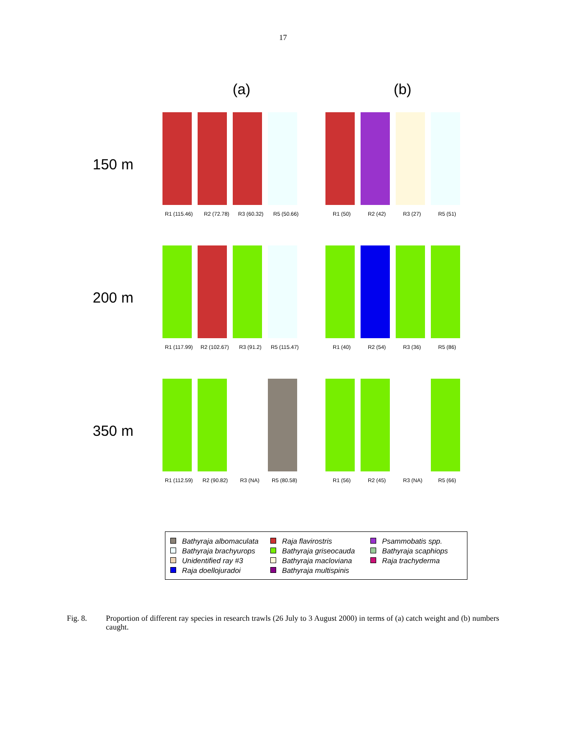17
(a) (b)
150 m
R1 (115.46)
R2 (72.78)
R3 (60.32)
R5 (50.66)
R1 (50)
R2 (42)
R3 (27)
R5 (51)
200 m
R1 (117.99)
R2 (102.67)
R3 (91.2)
R5 (115.47)
R1 (40)
R2 (54)
R3 (36)
R5 (86)
350 m
R1 (112.59)
R2 (90.82)
R3 (NA)
R5 (80.58)
R1 (56)
R2 (45)
R3 (NA)
R5 (66)
Bathyraja albomaculata
Raja flavirostris
Psammobatis spp.
Bathyraja brachyurops
Bathyraja griseocauda
Bathyraja scaphiops
Unidentified ray #3
Bathyraja macloviana
Raja trachyderma
Raja doellojuradoi
Bathyraja multispinis
Fig. 8. Proportion of different ray species in research trawls (26 July to 3 August 2000) in terms of (a) catch weight and (b) numbers caught.